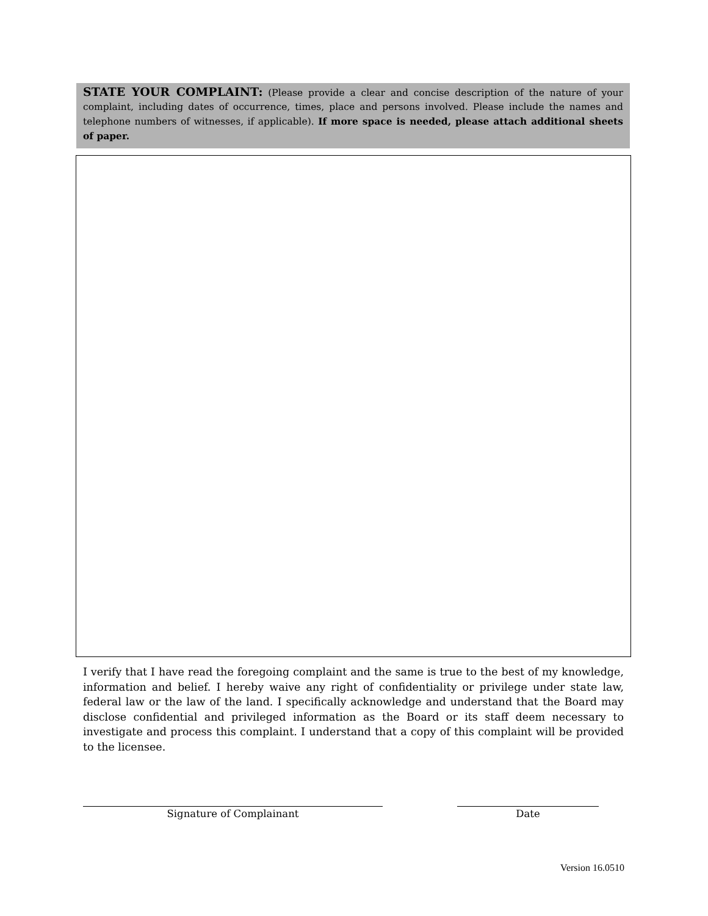STATE YOUR COMPLAINT: (Please provide a clear and concise description of the nature of your complaint, including dates of occurrence, times, place and persons involved. Please include the names and telephone numbers of witnesses, if applicable). If more space is needed, please attach additional sheets of paper.
I verify that I have read the foregoing complaint and the same is true to the best of my knowledge, information and belief. I hereby waive any right of confidentiality or privilege under state law, federal law or the law of the land. I specifically acknowledge and understand that the Board may disclose confidential and privileged information as the Board or its staff deem necessary to investigate and process this complaint. I understand that a copy of this complaint will be provided to the licensee.
Signature of Complainant Date
Version 16.0510